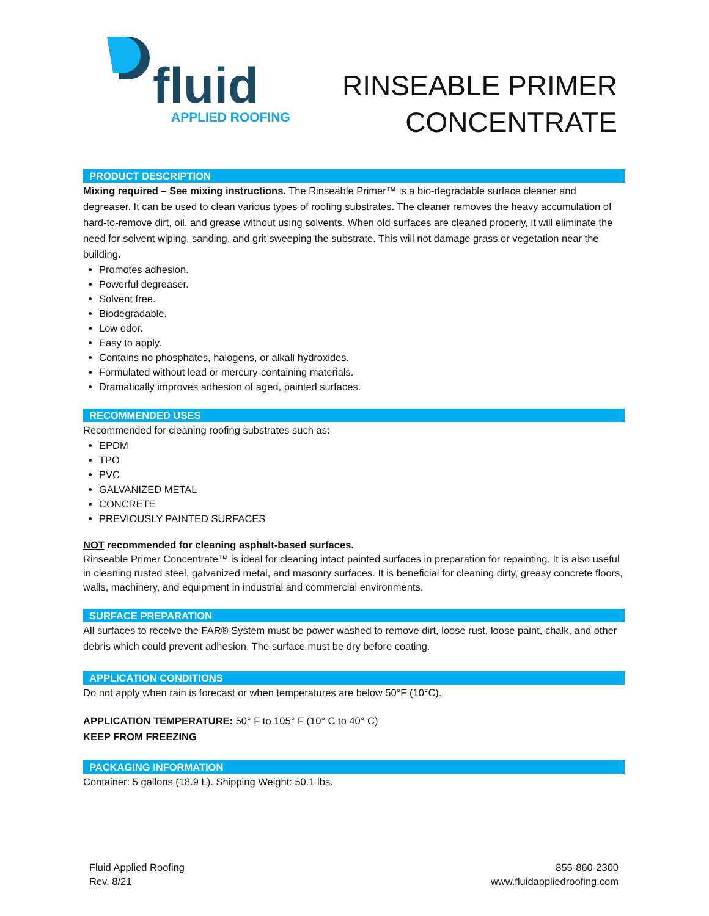fluid
APPLIED ROOFING
RINSEABLE PRIMER
CONCENTRATE
PRODUCT DESCRIPTION
Mixing required – See mixing instructions. The Rinseable Primer™ is a bio-degradable surface cleaner and degreaser. It can be used to clean various types of roofing substrates. The cleaner removes the heavy accumulation of hard-to-remove dirt, oil, and grease without using solvents. When old surfaces are cleaned properly, it will eliminate the need for solvent wiping, sanding, and grit sweeping the substrate. This will not damage grass or vegetation near the building.
Promotes adhesion.
Powerful degreaser.
Solvent free.
Biodegradable.
Low odor.
Easy to apply.
Contains no phosphates, halogens, or alkali hydroxides.
Formulated without lead or mercury-containing materials.
Dramatically improves adhesion of aged, painted surfaces.
RECOMMENDED USES
Recommended for cleaning roofing substrates such as:
EPDM
TPO
PVC
GALVANIZED METAL
CONCRETE
PREVIOUSLY PAINTED SURFACES
NOT recommended for cleaning asphalt-based surfaces.
Rinseable Primer Concentrate™ is ideal for cleaning intact painted surfaces in preparation for repainting. It is also useful in cleaning rusted steel, galvanized metal, and masonry surfaces. It is beneficial for cleaning dirty, greasy concrete floors, walls, machinery, and equipment in industrial and commercial environments.
SURFACE PREPARATION
All surfaces to receive the FAR® System must be power washed to remove dirt, loose rust, loose paint, chalk, and other debris which could prevent adhesion. The surface must be dry before coating.
APPLICATION CONDITIONS
Do not apply when rain is forecast or when temperatures are below 50°F (10°C).
APPLICATION TEMPERATURE: 50° F to 105° F (10° C to 40° C)
KEEP FROM FREEZING
PACKAGING INFORMATION
Container: 5 gallons (18.9 L). Shipping Weight: 50.1 lbs.
Fluid Applied Roofing
Rev. 8/21
855-860-2300
www.fluidappliedroofing.com